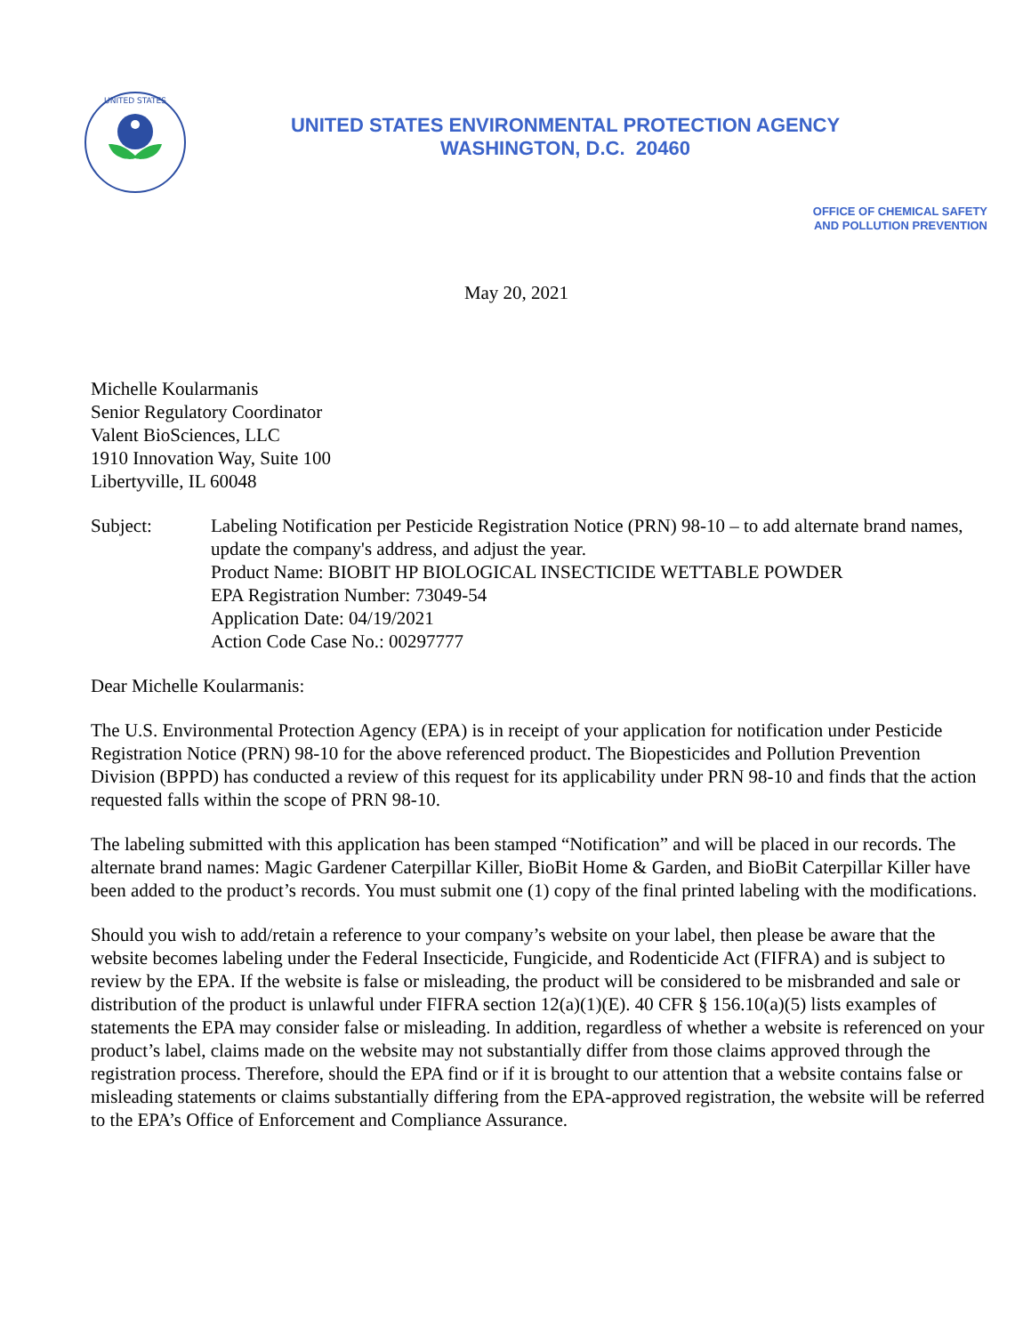UNITED STATES
UNITED STATES ENVIRONMENTAL PROTECTION AGENCY
WASHINGTON, D.C. 20460
OFFICE OF CHEMICAL SAFETY
AND POLLUTION PREVENTION
May 20, 2021
Michelle Koularmanis
Senior Regulatory Coordinator
Valent BioSciences, LLC
1910 Innovation Way, Suite 100
Libertyville, IL 60048
Subject: Labeling Notification per Pesticide Registration Notice (PRN) 98-10 – to add alternate brand names, update the company's address, and adjust the year.
Product Name: BIOBIT HP BIOLOGICAL INSECTICIDE WETTABLE POWDER
EPA Registration Number: 73049-54
Application Date: 04/19/2021
Action Code Case No.: 00297777
Dear Michelle Koularmanis:
The U.S. Environmental Protection Agency (EPA) is in receipt of your application for notification under Pesticide Registration Notice (PRN) 98-10 for the above referenced product. The Biopesticides and Pollution Prevention Division (BPPD) has conducted a review of this request for its applicability under PRN 98-10 and finds that the action requested falls within the scope of PRN 98-10.
The labeling submitted with this application has been stamped “Notification” and will be placed in our records. The alternate brand names: Magic Gardener Caterpillar Killer, BioBit Home & Garden, and BioBit Caterpillar Killer have been added to the product’s records. You must submit one (1) copy of the final printed labeling with the modifications.
Should you wish to add/retain a reference to your company’s website on your label, then please be aware that the website becomes labeling under the Federal Insecticide, Fungicide, and Rodenticide Act (FIFRA) and is subject to review by the EPA. If the website is false or misleading, the product will be considered to be misbranded and sale or distribution of the product is unlawful under FIFRA section 12(a)(1)(E). 40 CFR § 156.10(a)(5) lists examples of statements the EPA may consider false or misleading. In addition, regardless of whether a website is referenced on your product’s label, claims made on the website may not substantially differ from those claims approved through the registration process. Therefore, should the EPA find or if it is brought to our attention that a website contains false or misleading statements or claims substantially differing from the EPA-approved registration, the website will be referred to the EPA’s Office of Enforcement and Compliance Assurance.